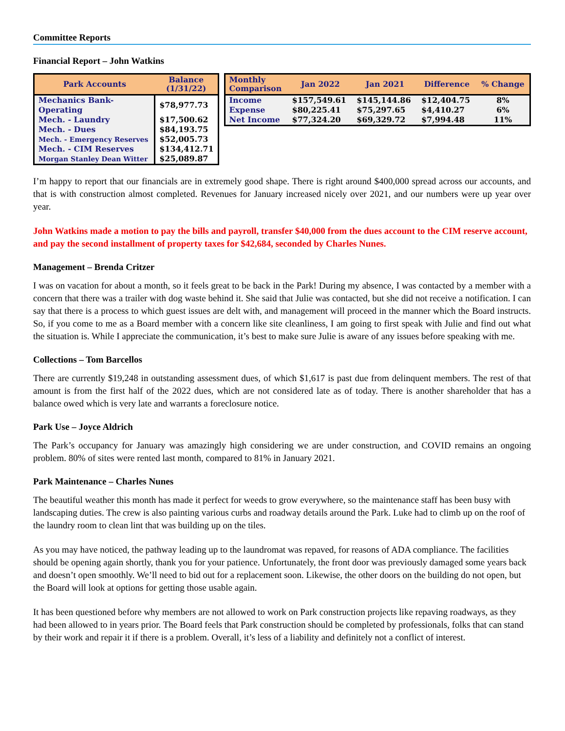Committee Reports
Financial Report – John Watkins
| Park Accounts | Balance (1/31/22) |
| --- | --- |
| Mechanics Bank-Operating | $78,977.73 |
| Mech. - Laundry | $17,500.62 |
| Mech. - Dues | $84,193.75 |
| Mech. - Emergency Reserves | $52,005.73 |
| Mech. - CIM Reserves | $134,412.71 |
| Morgan Stanley Dean Witter | $25,089.87 |
| Monthly Comparison | Jan 2022 | Jan 2021 | Difference | % Change |
| --- | --- | --- | --- | --- |
| Income | $157,549.61 | $145,144.86 | $12,404.75 | 8% |
| Expense | $80,225.41 | $75,297.65 | $4,410.27 | 6% |
| Net Income | $77,324.20 | $69,329.72 | $7,994.48 | 11% |
I’m happy to report that our financials are in extremely good shape. There is right around $400,000 spread across our accounts, and that is with construction almost completed. Revenues for January increased nicely over 2021, and our numbers were up year over year.
John Watkins made a motion to pay the bills and payroll, transfer $40,000 from the dues account to the CIM reserve account, and pay the second installment of property taxes for $42,684, seconded by Charles Nunes.
Management – Brenda Critzer
I was on vacation for about a month, so it feels great to be back in the Park! During my absence, I was contacted by a member with a concern that there was a trailer with dog waste behind it. She said that Julie was contacted, but she did not receive a notification. I can say that there is a process to which guest issues are delt with, and management will proceed in the manner which the Board instructs. So, if you come to me as a Board member with a concern like site cleanliness, I am going to first speak with Julie and find out what the situation is. While I appreciate the communication, it’s best to make sure Julie is aware of any issues before speaking with me.
Collections – Tom Barcellos
There are currently $19,248 in outstanding assessment dues, of which $1,617 is past due from delinquent members. The rest of that amount is from the first half of the 2022 dues, which are not considered late as of today. There is another shareholder that has a balance owed which is very late and warrants a foreclosure notice.
Park Use – Joyce Aldrich
The Park’s occupancy for January was amazingly high considering we are under construction, and COVID remains an ongoing problem. 80% of sites were rented last month, compared to 81% in January 2021.
Park Maintenance – Charles Nunes
The beautiful weather this month has made it perfect for weeds to grow everywhere, so the maintenance staff has been busy with landscaping duties. The crew is also painting various curbs and roadway details around the Park. Luke had to climb up on the roof of the laundry room to clean lint that was building up on the tiles.
As you may have noticed, the pathway leading up to the laundromat was repaved, for reasons of ADA compliance. The facilities should be opening again shortly, thank you for your patience. Unfortunately, the front door was previously damaged some years back and doesn’t open smoothly. We’ll need to bid out for a replacement soon. Likewise, the other doors on the building do not open, but the Board will look at options for getting those usable again.
It has been questioned before why members are not allowed to work on Park construction projects like repaving roadways, as they had been allowed to in years prior. The Board feels that Park construction should be completed by professionals, folks that can stand by their work and repair it if there is a problem. Overall, it’s less of a liability and definitely not a conflict of interest.